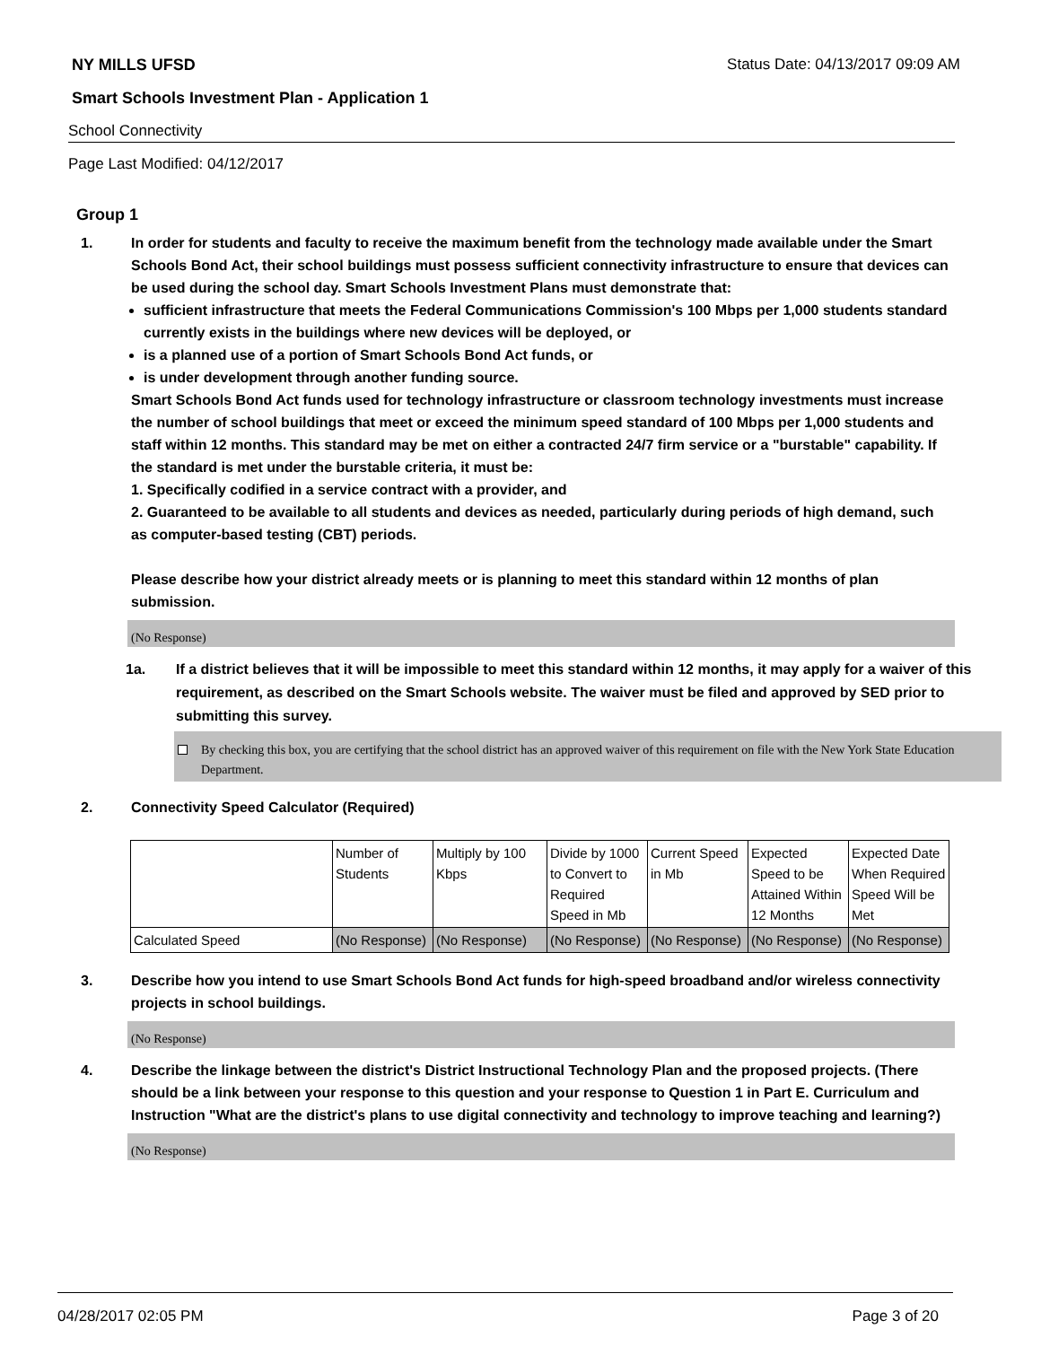NY MILLS UFSD Status Date: 04/13/2017 09:09 AM
Smart Schools Investment Plan - Application 1
School Connectivity
Page Last Modified: 04/12/2017
Group 1
1. In order for students and faculty to receive the maximum benefit from the technology made available under the Smart Schools Bond Act, their school buildings must possess sufficient connectivity infrastructure to ensure that devices can be used during the school day. Smart Schools Investment Plans must demonstrate that:
sufficient infrastructure that meets the Federal Communications Commission's 100 Mbps per 1,000 students standard currently exists in the buildings where new devices will be deployed, or
is a planned use of a portion of Smart Schools Bond Act funds, or
is under development through another funding source.
Smart Schools Bond Act funds used for technology infrastructure or classroom technology investments must increase the number of school buildings that meet or exceed the minimum speed standard of 100 Mbps per 1,000 students and staff within 12 months. This standard may be met on either a contracted 24/7 firm service or a "burstable" capability. If the standard is met under the burstable criteria, it must be:
1. Specifically codified in a service contract with a provider, and
2. Guaranteed to be available to all students and devices as needed, particularly during periods of high demand, such as computer-based testing (CBT) periods.
Please describe how your district already meets or is planning to meet this standard within 12 months of plan submission.
(No Response)
1a. If a district believes that it will be impossible to meet this standard within 12 months, it may apply for a waiver of this requirement, as described on the Smart Schools website. The waiver must be filed and approved by SED prior to submitting this survey.
By checking this box, you are certifying that the school district has an approved waiver of this requirement on file with the New York State Education Department.
2. Connectivity Speed Calculator (Required)
| | Number of Students | Multiply by 100 Kbps | Divide by 1000 to Convert to Required Speed in Mb | Current Speed in Mb | Expected Speed to be Attained Within 12 Months | Expected Date When Required Speed Will be Met |
| Calculated Speed | (No Response) | (No Response) | (No Response) | (No Response) | (No Response) | (No Response) |
3. Describe how you intend to use Smart Schools Bond Act funds for high-speed broadband and/or wireless connectivity projects in school buildings.
(No Response)
4. Describe the linkage between the district's District Instructional Technology Plan and the proposed projects. (There should be a link between your response to this question and your response to Question 1 in Part E. Curriculum and Instruction "What are the district's plans to use digital connectivity and technology to improve teaching and learning?)
(No Response)
04/28/2017 02:05 PM Page 3 of 20